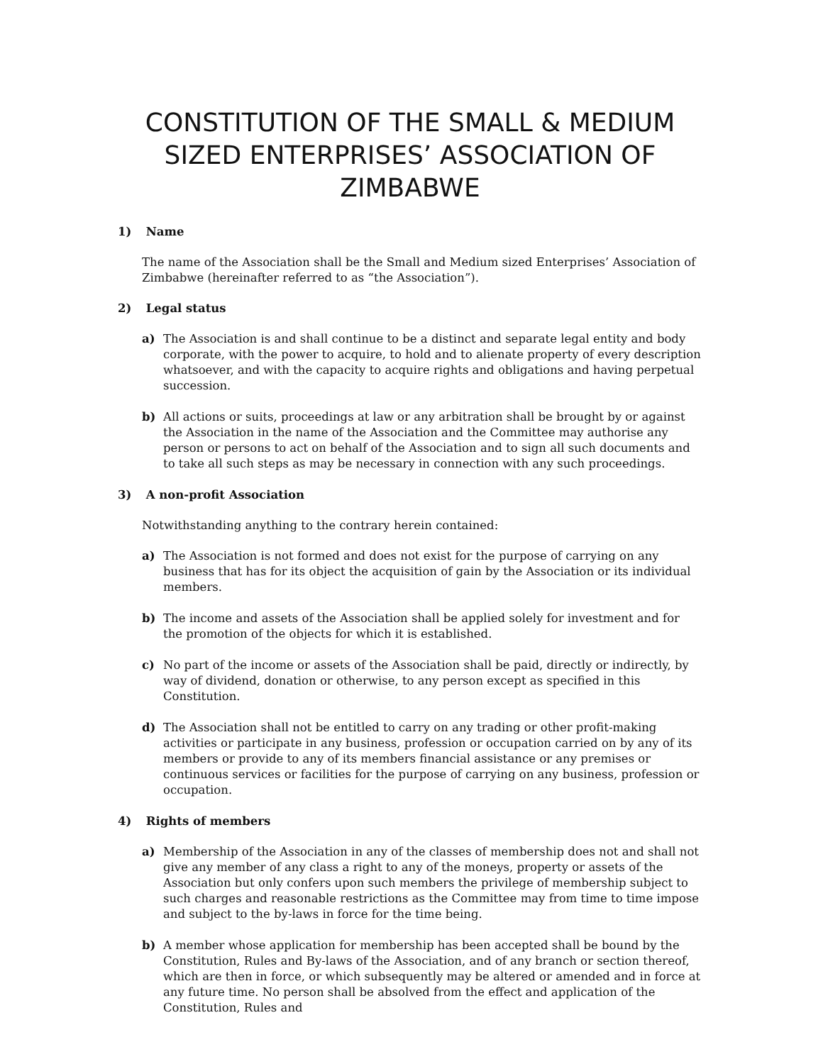CONSTITUTION OF THE SMALL & MEDIUM SIZED ENTERPRISES’ ASSOCIATION OF ZIMBABWE
1) Name
The name of the Association shall be the Small and Medium sized Enterprises’ Association of Zimbabwe (hereinafter referred to as “the Association”).
2) Legal status
a) The Association is and shall continue to be a distinct and separate legal entity and body corporate, with the power to acquire, to hold and to alienate property of every description whatsoever, and with the capacity to acquire rights and obligations and having perpetual succession.
b) All actions or suits, proceedings at law or any arbitration shall be brought by or against the Association in the name of the Association and the Committee may authorise any person or persons to act on behalf of the Association and to sign all such documents and to take all such steps as may be necessary in connection with any such proceedings.
3) A non-profit Association
Notwithstanding anything to the contrary herein contained:
a) The Association is not formed and does not exist for the purpose of carrying on any business that has for its object the acquisition of gain by the Association or its individual members.
b) The income and assets of the Association shall be applied solely for investment and for the promotion of the objects for which it is established.
c) No part of the income or assets of the Association shall be paid, directly or indirectly, by way of dividend, donation or otherwise, to any person except as specified in this Constitution.
d) The Association shall not be entitled to carry on any trading or other profit-making activities or participate in any business, profession or occupation carried on by any of its members or provide to any of its members financial assistance or any premises or continuous services or facilities for the purpose of carrying on any business, profession or occupation.
4) Rights of members
a) Membership of the Association in any of the classes of membership does not and shall not give any member of any class a right to any of the moneys, property or assets of the Association but only confers upon such members the privilege of membership subject to such charges and reasonable restrictions as the Committee may from time to time impose and subject to the by-laws in force for the time being.
b) A member whose application for membership has been accepted shall be bound by the Constitution, Rules and By-laws of the Association, and of any branch or section thereof, which are then in force, or which subsequently may be altered or amended and in force at any future time. No person shall be absolved from the effect and application of the Constitution, Rules and